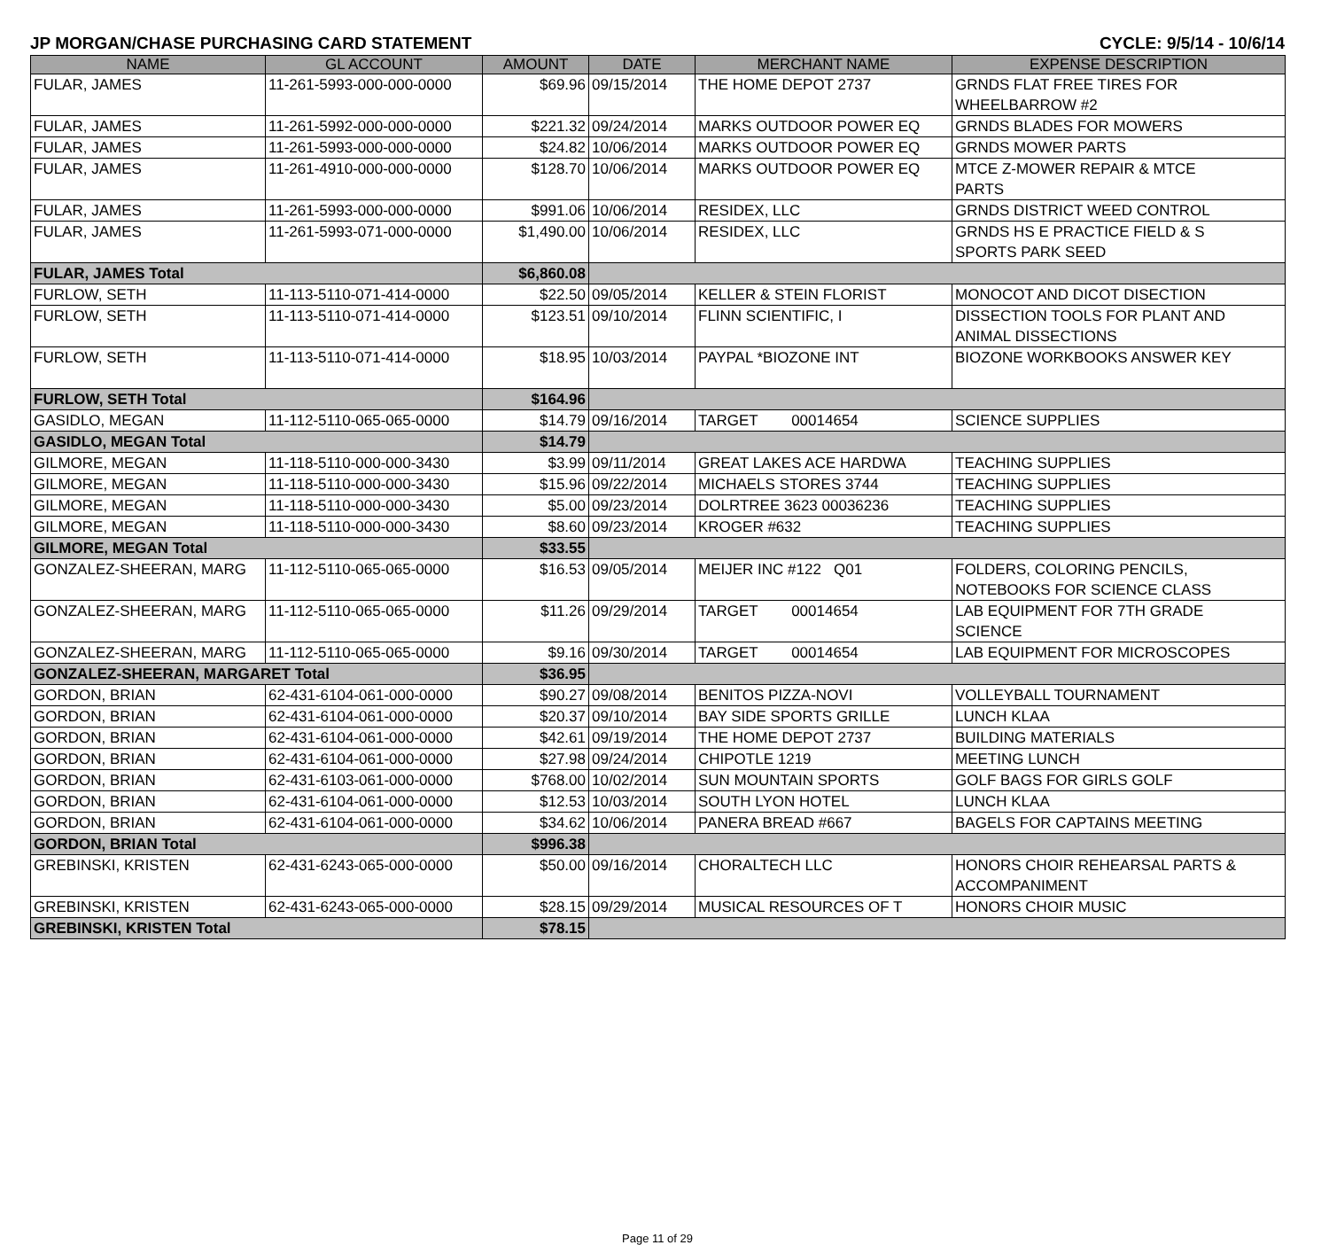JP MORGAN/CHASE PURCHASING CARD STATEMENT CYCLE: 9/5/14 - 10/6/14
| NAME | GL ACCOUNT | AMOUNT | DATE | MERCHANT NAME | EXPENSE DESCRIPTION |
| --- | --- | --- | --- | --- | --- |
| FULAR, JAMES | 11-261-5993-000-000-0000 | $69.96 | 09/15/2014 | THE HOME DEPOT 2737 | GRNDS FLAT FREE TIRES FOR WHEELBARROW #2 |
| FULAR, JAMES | 11-261-5992-000-000-0000 | $221.32 | 09/24/2014 | MARKS OUTDOOR POWER EQ | GRNDS BLADES FOR MOWERS |
| FULAR, JAMES | 11-261-5993-000-000-0000 | $24.82 | 10/06/2014 | MARKS OUTDOOR POWER EQ | GRNDS MOWER PARTS |
| FULAR, JAMES | 11-261-4910-000-000-0000 | $128.70 | 10/06/2014 | MARKS OUTDOOR POWER EQ | MTCE Z-MOWER REPAIR & MTCE PARTS |
| FULAR, JAMES | 11-261-5993-000-000-0000 | $991.06 | 10/06/2014 | RESIDEX, LLC | GRNDS DISTRICT WEED CONTROL |
| FULAR, JAMES | 11-261-5993-071-000-0000 | $1,490.00 | 10/06/2014 | RESIDEX, LLC | GRNDS HS E PRACTICE FIELD & S SPORTS PARK SEED |
| FULAR, JAMES Total | | $6,860.08 | | | |
| FURLOW, SETH | 11-113-5110-071-414-0000 | $22.50 | 09/05/2014 | KELLER & STEIN FLORIST | MONOCOT AND DICOT DISECTION |
| FURLOW, SETH | 11-113-5110-071-414-0000 | $123.51 | 09/10/2014 | FLINN SCIENTIFIC, I | DISSECTION TOOLS FOR PLANT AND ANIMAL DISSECTIONS |
| FURLOW, SETH | 11-113-5110-071-414-0000 | $18.95 | 10/03/2014 | PAYPAL *BIOZONE INT | BIOZONE WORKBOOKS ANSWER KEY |
| FURLOW, SETH Total | | $164.96 | | | |
| GASIDLO, MEGAN | 11-112-5110-065-065-0000 | $14.79 | 09/16/2014 | TARGET 00014654 | SCIENCE SUPPLIES |
| GASIDLO, MEGAN Total | | $14.79 | | | |
| GILMORE, MEGAN | 11-118-5110-000-000-3430 | $3.99 | 09/11/2014 | GREAT LAKES ACE HARDWA | TEACHING SUPPLIES |
| GILMORE, MEGAN | 11-118-5110-000-000-3430 | $15.96 | 09/22/2014 | MICHAELS STORES 3744 | TEACHING SUPPLIES |
| GILMORE, MEGAN | 11-118-5110-000-000-3430 | $5.00 | 09/23/2014 | DOLRTREE 3623 00036236 | TEACHING SUPPLIES |
| GILMORE, MEGAN | 11-118-5110-000-000-3430 | $8.60 | 09/23/2014 | KROGER #632 | TEACHING SUPPLIES |
| GILMORE, MEGAN Total | | $33.55 | | | |
| GONZALEZ-SHEERAN, MARG | 11-112-5110-065-065-0000 | $16.53 | 09/05/2014 | MEIJER INC #122 Q01 | FOLDERS, COLORING PENCILS, NOTEBOOKS FOR SCIENCE CLASS |
| GONZALEZ-SHEERAN, MARG | 11-112-5110-065-065-0000 | $11.26 | 09/29/2014 | TARGET 00014654 | LAB EQUIPMENT FOR 7TH GRADE SCIENCE |
| GONZALEZ-SHEERAN, MARG | 11-112-5110-065-065-0000 | $9.16 | 09/30/2014 | TARGET 00014654 | LAB EQUIPMENT FOR MICROSCOPES |
| GONZALEZ-SHEERAN, MARGARET Total | | $36.95 | | | |
| GORDON, BRIAN | 62-431-6104-061-000-0000 | $90.27 | 09/08/2014 | BENITOS PIZZA-NOVI | VOLLEYBALL TOURNAMENT |
| GORDON, BRIAN | 62-431-6104-061-000-0000 | $20.37 | 09/10/2014 | BAY SIDE SPORTS GRILLE | LUNCH KLAA |
| GORDON, BRIAN | 62-431-6104-061-000-0000 | $42.61 | 09/19/2014 | THE HOME DEPOT 2737 | BUILDING MATERIALS |
| GORDON, BRIAN | 62-431-6104-061-000-0000 | $27.98 | 09/24/2014 | CHIPOTLE 1219 | MEETING LUNCH |
| GORDON, BRIAN | 62-431-6103-061-000-0000 | $768.00 | 10/02/2014 | SUN MOUNTAIN SPORTS | GOLF BAGS FOR GIRLS GOLF |
| GORDON, BRIAN | 62-431-6104-061-000-0000 | $12.53 | 10/03/2014 | SOUTH LYON HOTEL | LUNCH KLAA |
| GORDON, BRIAN | 62-431-6104-061-000-0000 | $34.62 | 10/06/2014 | PANERA BREAD #667 | BAGELS FOR CAPTAINS MEETING |
| GORDON, BRIAN Total | | $996.38 | | | |
| GREBINSKI, KRISTEN | 62-431-6243-065-000-0000 | $50.00 | 09/16/2014 | CHORALTECH LLC | HONORS CHOIR REHEARSAL PARTS & ACCOMPANIMENT |
| GREBINSKI, KRISTEN | 62-431-6243-065-000-0000 | $28.15 | 09/29/2014 | MUSICAL RESOURCES OF T | HONORS CHOIR MUSIC |
| GREBINSKI, KRISTEN Total | | $78.15 | | | |
Page 11 of 29